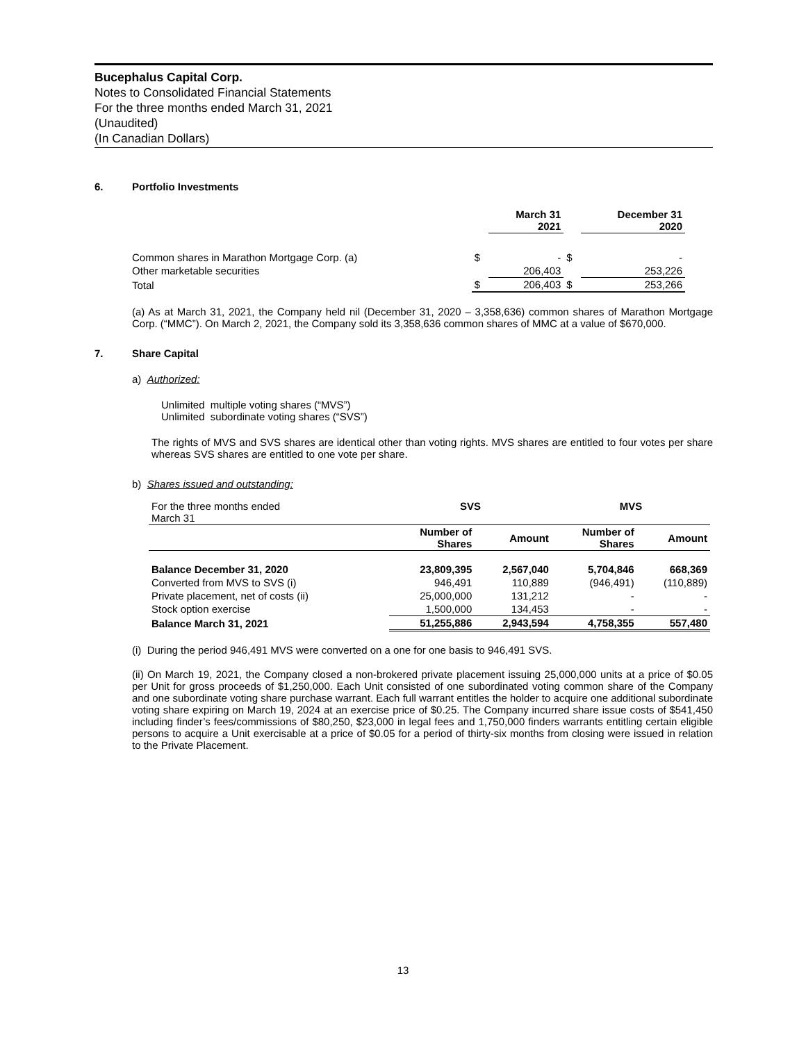Bucephalus Capital Corp.
Notes to Consolidated Financial Statements
For the three months ended March 31, 2021
(Unaudited)
(In Canadian Dollars)
6. Portfolio Investments
| | | March 31 2021 | | December 31 2020 |
| --- | --- | --- | --- | --- |
| Common shares in Marathon Mortgage Corp. (a) | $ | - | $ | - |
| Other marketable securities | | 206,403 | | 253,226 |
| Total | $ | 206,403 | $ | 253,266 |
(a) As at March 31, 2021, the Company held nil (December 31, 2020 – 3,358,636) common shares of Marathon Mortgage Corp. (“MMC”). On March 2, 2021, the Company sold its 3,358,636 common shares of MMC at a value of $670,000.
7. Share Capital
a) Authorized:
Unlimited multiple voting shares (“MVS”)
Unlimited subordinate voting shares (“SVS”)
The rights of MVS and SVS shares are identical other than voting rights. MVS shares are entitled to four votes per share whereas SVS shares are entitled to one vote per share.
b) Shares issued and outstanding:
| For the three months ended March 31 | SVS | | MVS | |
| | Number of Shares | Amount | Number of Shares | Amount |
| Balance December 31, 2020 | 23,809,395 | 2,567,040 | 5,704,846 | 668,369 |
| Converted from MVS to SVS (i) | 946,491 | 110,889 | (946,491) | (110,889) |
| Private placement, net of costs (ii) | 25,000,000 | 131,212 | - | - |
| Stock option exercise | 1,500,000 | 134,453 | - | - |
| Balance March 31, 2021 | 51,255,886 | 2,943,594 | 4,758,355 | 557,480 |
(i) During the period 946,491 MVS were converted on a one for one basis to 946,491 SVS.
(ii) On March 19, 2021, the Company closed a non-brokered private placement issuing 25,000,000 units at a price of $0.05 per Unit for gross proceeds of $1,250,000. Each Unit consisted of one subordinated voting common share of the Company and one subordinate voting share purchase warrant. Each full warrant entitles the holder to acquire one additional subordinate voting share expiring on March 19, 2024 at an exercise price of $0.25. The Company incurred share issue costs of $541,450 including finder’s fees/commissions of $80,250, $23,000 in legal fees and 1,750,000 finders warrants entitling certain eligible persons to acquire a Unit exercisable at a price of $0.05 for a period of thirty-six months from closing were issued in relation to the Private Placement.
13